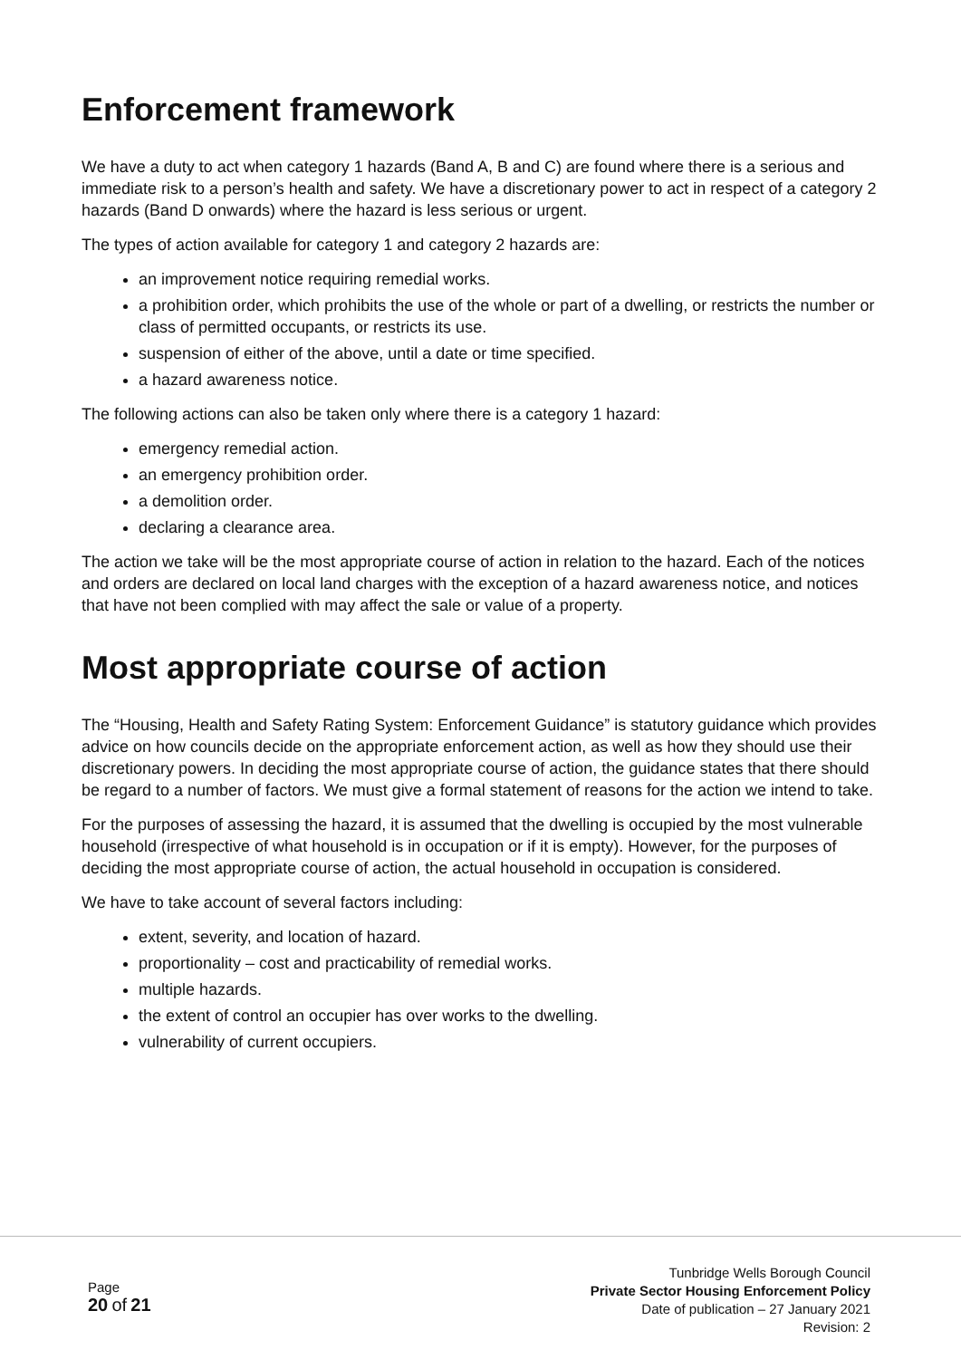Enforcement framework
We have a duty to act when category 1 hazards (Band A, B and C) are found where there is a serious and immediate risk to a person’s health and safety. We have a discretionary power to act in respect of a category 2 hazards (Band D onwards) where the hazard is less serious or urgent.
The types of action available for category 1 and category 2 hazards are:
an improvement notice requiring remedial works.
a prohibition order, which prohibits the use of the whole or part of a dwelling, or restricts the number or class of permitted occupants, or restricts its use.
suspension of either of the above, until a date or time specified.
a hazard awareness notice.
The following actions can also be taken only where there is a category 1 hazard:
emergency remedial action.
an emergency prohibition order.
a demolition order.
declaring a clearance area.
The action we take will be the most appropriate course of action in relation to the hazard. Each of the notices and orders are declared on local land charges with the exception of a hazard awareness notice, and notices that have not been complied with may affect the sale or value of a property.
Most appropriate course of action
The “Housing, Health and Safety Rating System: Enforcement Guidance” is statutory guidance which provides advice on how councils decide on the appropriate enforcement action, as well as how they should use their discretionary powers. In deciding the most appropriate course of action, the guidance states that there should be regard to a number of factors. We must give a formal statement of reasons for the action we intend to take.
For the purposes of assessing the hazard, it is assumed that the dwelling is occupied by the most vulnerable household (irrespective of what household is in occupation or if it is empty). However, for the purposes of deciding the most appropriate course of action, the actual household in occupation is considered.
We have to take account of several factors including:
extent, severity, and location of hazard.
proportionality – cost and practicability of remedial works.
multiple hazards.
the extent of control an occupier has over works to the dwelling.
vulnerability of current occupiers.
Page
20 of 21
Tunbridge Wells Borough Council
Private Sector Housing Enforcement Policy
Date of publication – 27 January 2021
Revision: 2